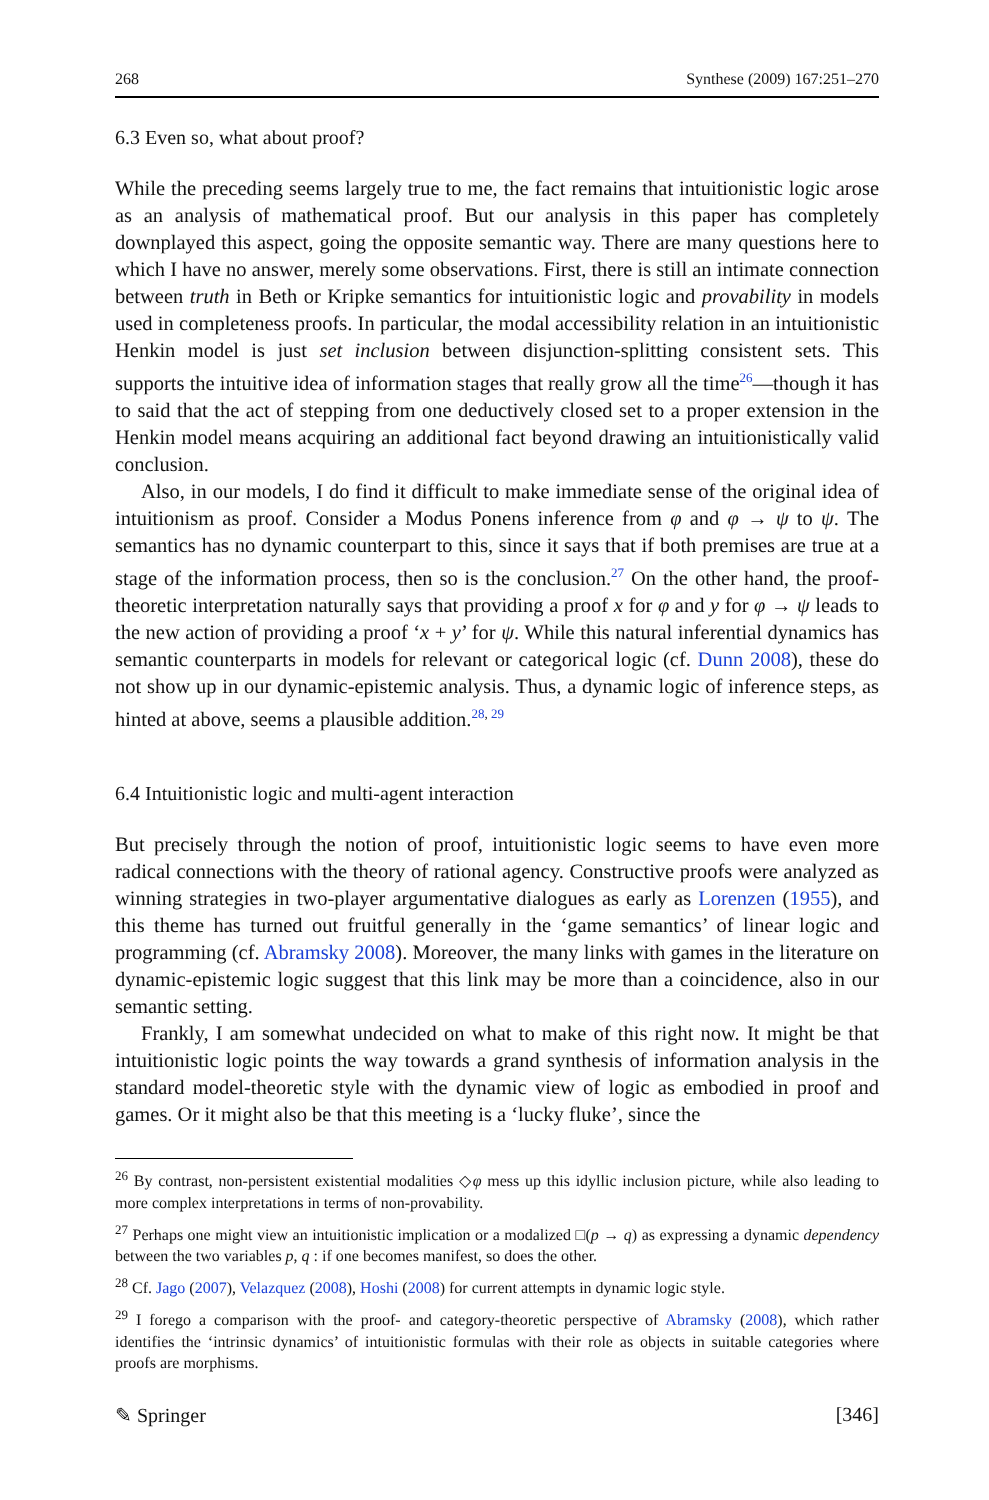268 Synthese (2009) 167:251–270
6.3 Even so, what about proof?
While the preceding seems largely true to me, the fact remains that intuitionistic logic arose as an analysis of mathematical proof. But our analysis in this paper has completely downplayed this aspect, going the opposite semantic way. There are many questions here to which I have no answer, merely some observations. First, there is still an intimate connection between truth in Beth or Kripke semantics for intuitionistic logic and provability in models used in completeness proofs. In particular, the modal accessibility relation in an intuitionistic Henkin model is just set inclusion between disjunction-splitting consistent sets. This supports the intuitive idea of information stages that really grow all the time<sup>26</sup>—though it has to said that the act of stepping from one deductively closed set to a proper extension in the Henkin model means acquiring an additional fact beyond drawing an intuitionistically valid conclusion.
Also, in our models, I do find it difficult to make immediate sense of the original idea of intuitionism as proof. Consider a Modus Ponens inference from φ and φ → ψ to ψ. The semantics has no dynamic counterpart to this, since it says that if both premises are true at a stage of the information process, then so is the conclusion.<sup>27</sup> On the other hand, the proof-theoretic interpretation naturally says that providing a proof x for φ and y for φ → ψ leads to the new action of providing a proof ‘x + y’ for ψ. While this natural inferential dynamics has semantic counterparts in models for relevant or categorical logic (cf. Dunn 2008), these do not show up in our dynamic-epistemic analysis. Thus, a dynamic logic of inference steps, as hinted at above, seems a plausible addition.<sup>28, 29</sup>
6.4 Intuitionistic logic and multi-agent interaction
But precisely through the notion of proof, intuitionistic logic seems to have even more radical connections with the theory of rational agency. Constructive proofs were analyzed as winning strategies in two-player argumentative dialogues as early as Lorenzen (1955), and this theme has turned out fruitful generally in the ‘game semantics’ of linear logic and programming (cf. Abramsky 2008). Moreover, the many links with games in the literature on dynamic-epistemic logic suggest that this link may be more than a coincidence, also in our semantic setting.
Frankly, I am somewhat undecided on what to make of this right now. It might be that intuitionistic logic points the way towards a grand synthesis of information analysis in the standard model-theoretic style with the dynamic view of logic as embodied in proof and games. Or it might also be that this meeting is a ‘lucky fluke’, since the
<sup>26</sup> By contrast, non-persistent existential modalities ◇φ mess up this idyllic inclusion picture, while also leading to more complex interpretations in terms of non-provability.
<sup>27</sup> Perhaps one might view an intuitionistic implication or a modalized □(p → q) as expressing a dynamic dependency between the two variables p, q : if one becomes manifest, so does the other.
<sup>28</sup> Cf. Jago (2007), Velazquez (2008), Hoshi (2008) for current attempts in dynamic logic style.
<sup>29</sup> I forego a comparison with the proof- and category-theoretic perspective of Abramsky (2008), which rather identifies the ‘intrinsic dynamics’ of intuitionistic formulas with their role as objects in suitable categories where proofs are morphisms.
✎ Springer [346]